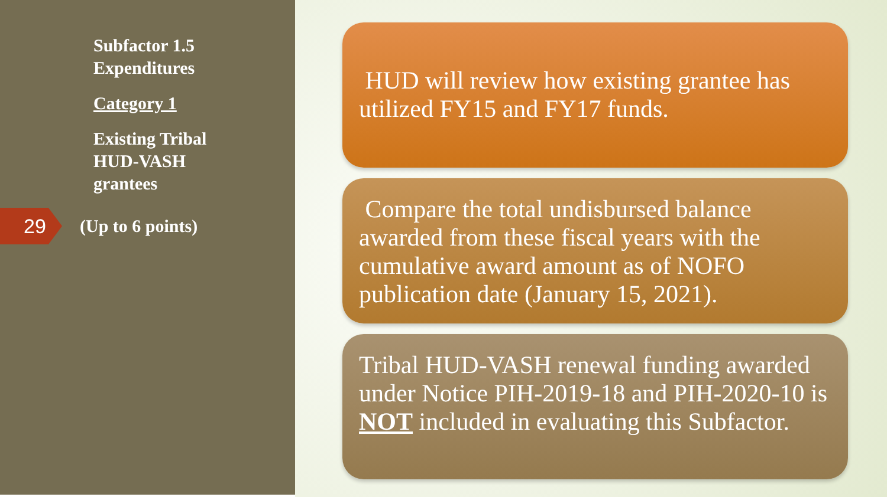Subfactor 1.5
Expenditures
Category 1
Existing Tribal
HUD-VASH
grantees
29
(Up to 6 points)
HUD will review how existing grantee has utilized FY15 and FY17 funds.
Compare the total undisbursed balance awarded from these fiscal years with the cumulative award amount as of NOFO publication date (January 15, 2021).
Tribal HUD-VASH renewal funding awarded under Notice PIH-2019-18 and PIH-2020-10 is NOT included in evaluating this Subfactor.